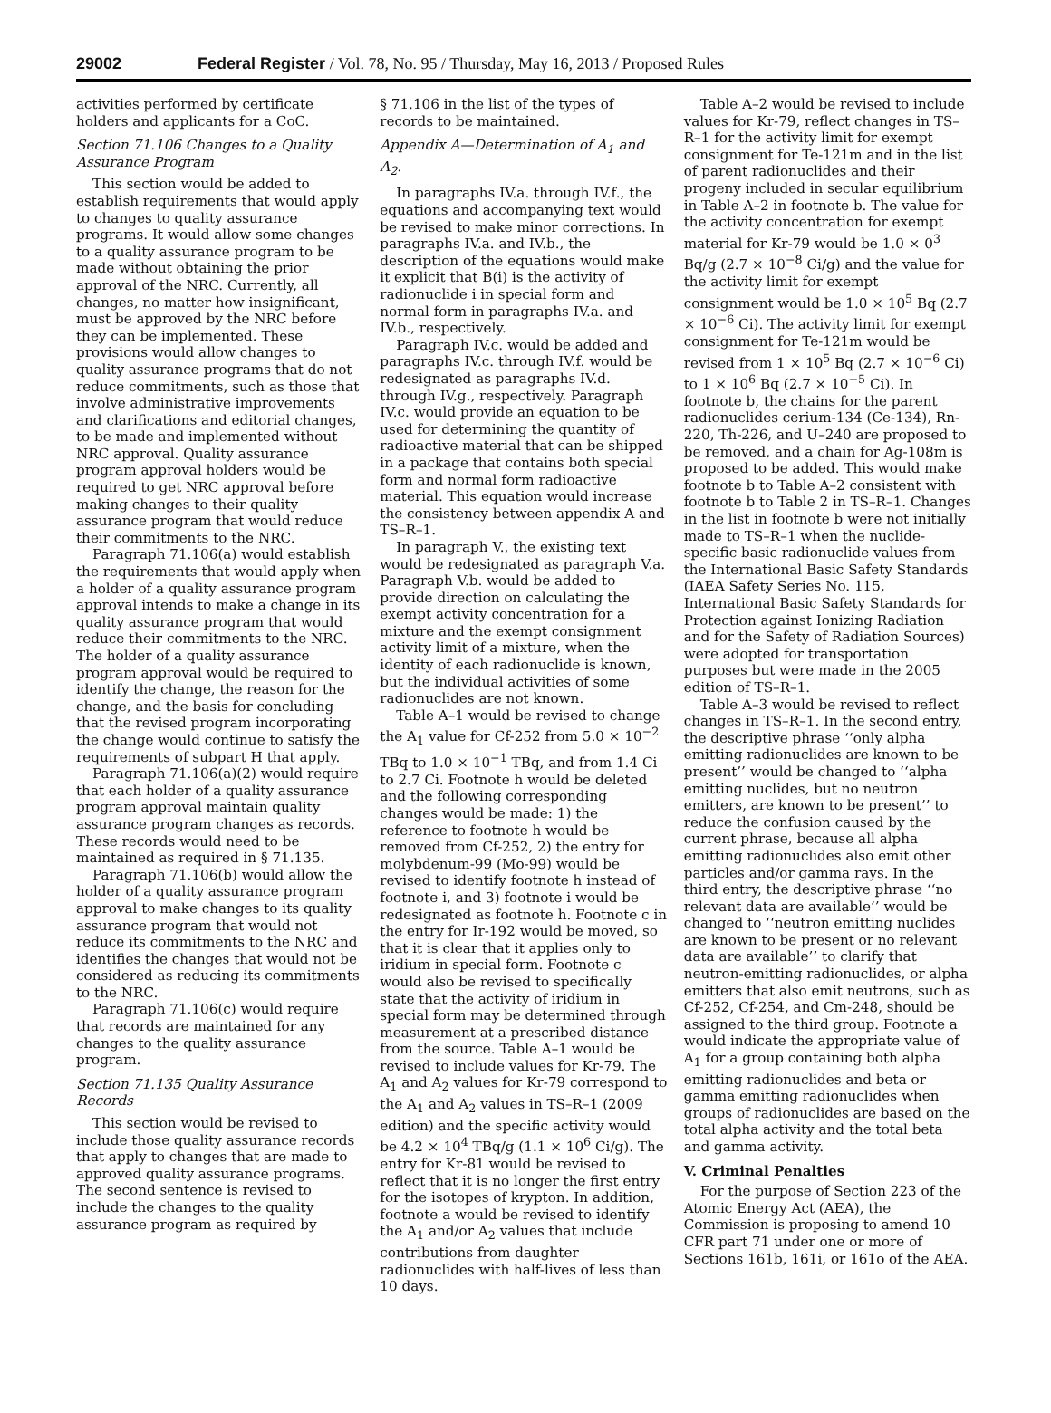29002 Federal Register / Vol. 78, No. 95 / Thursday, May 16, 2013 / Proposed Rules
activities performed by certificate holders and applicants for a CoC.
Section 71.106 Changes to a Quality Assurance Program
This section would be added to establish requirements that would apply to changes to quality assurance programs. It would allow some changes to a quality assurance program to be made without obtaining the prior approval of the NRC. Currently, all changes, no matter how insignificant, must be approved by the NRC before they can be implemented. These provisions would allow changes to quality assurance programs that do not reduce commitments, such as those that involve administrative improvements and clarifications and editorial changes, to be made and implemented without NRC approval. Quality assurance program approval holders would be required to get NRC approval before making changes to their quality assurance program that would reduce their commitments to the NRC.
Paragraph 71.106(a) would establish the requirements that would apply when a holder of a quality assurance program approval intends to make a change in its quality assurance program that would reduce their commitments to the NRC. The holder of a quality assurance program approval would be required to identify the change, the reason for the change, and the basis for concluding that the revised program incorporating the change would continue to satisfy the requirements of subpart H that apply.
Paragraph 71.106(a)(2) would require that each holder of a quality assurance program approval maintain quality assurance program changes as records. These records would need to be maintained as required in § 71.135.
Paragraph 71.106(b) would allow the holder of a quality assurance program approval to make changes to its quality assurance program that would not reduce its commitments to the NRC and identifies the changes that would not be considered as reducing its commitments to the NRC.
Paragraph 71.106(c) would require that records are maintained for any changes to the quality assurance program.
Section 71.135 Quality Assurance Records
This section would be revised to include those quality assurance records that apply to changes that are made to approved quality assurance programs. The second sentence is revised to include the changes to the quality assurance program as required by
§ 71.106 in the list of the types of records to be maintained.
Appendix A—Determination of A<sub>1</sub> and A<sub>2</sub>.
In paragraphs IV.a. through IV.f., the equations and accompanying text would be revised to make minor corrections. In paragraphs IV.a. and IV.b., the description of the equations would make it explicit that B(i) is the activity of radionuclide i in special form and normal form in paragraphs IV.a. and IV.b., respectively.
Paragraph IV.c. would be added and paragraphs IV.c. through IV.f. would be redesignated as paragraphs IV.d. through IV.g., respectively. Paragraph IV.c. would provide an equation to be used for determining the quantity of radioactive material that can be shipped in a package that contains both special form and normal form radioactive material. This equation would increase the consistency between appendix A and TS–R–1.
In paragraph V., the existing text would be redesignated as paragraph V.a. Paragraph V.b. would be added to provide direction on calculating the exempt activity concentration for a mixture and the exempt consignment activity limit of a mixture, when the identity of each radionuclide is known, but the individual activities of some radionuclides are not known.
Table A–1 would be revised to change the A<sub>1</sub> value for Cf-252 from 5.0 × 10<sup>−2</sup> TBq to 1.0 × 10<sup>−1</sup> TBq, and from 1.4 Ci to 2.7 Ci. Footnote h would be deleted and the following corresponding changes would be made: 1) the reference to footnote h would be removed from Cf-252, 2) the entry for molybdenum-99 (Mo-99) would be revised to identify footnote h instead of footnote i, and 3) footnote i would be redesignated as footnote h. Footnote c in the entry for Ir-192 would be moved, so that it is clear that it applies only to iridium in special form. Footnote c would also be revised to specifically state that the activity of iridium in special form may be determined through measurement at a prescribed distance from the source. Table A–1 would be revised to include values for Kr-79. The A<sub>1</sub> and A<sub>2</sub> values for Kr-79 correspond to the A<sub>1</sub> and A<sub>2</sub> values in TS–R–1 (2009 edition) and the specific activity would be 4.2 × 10<sup>4</sup> TBq/g (1.1 × 10<sup>6</sup> Ci/g). The entry for Kr-81 would be revised to reflect that it is no longer the first entry for the isotopes of krypton. In addition, footnote a would be revised to identify the A<sub>1</sub> and/or A<sub>2</sub> values that include contributions from daughter radionuclides with half-lives of less than 10 days.
Table A–2 would be revised to include values for Kr-79, reflect changes in TS–R–1 for the activity limit for exempt consignment for Te-121m and in the list of parent radionuclides and their progeny included in secular equilibrium in Table A–2 in footnote b. The value for the activity concentration for exempt material for Kr-79 would be 1.0 × 0<sup>3</sup> Bq/g (2.7 × 10<sup>−8</sup> Ci/g) and the value for the activity limit for exempt consignment would be 1.0 × 10<sup>5</sup> Bq (2.7 × 10<sup>−6</sup> Ci). The activity limit for exempt consignment for Te-121m would be revised from 1 × 10<sup>5</sup> Bq (2.7 × 10<sup>−6</sup> Ci) to 1 × 10<sup>6</sup> Bq (2.7 × 10<sup>−5</sup> Ci). In footnote b, the chains for the parent radionuclides cerium-134 (Ce-134), Rn-220, Th-226, and U–240 are proposed to be removed, and a chain for Ag-108m is proposed to be added. This would make footnote b to Table A–2 consistent with footnote b to Table 2 in TS–R–1. Changes in the list in footnote b were not initially made to TS–R–1 when the nuclide-specific basic radionuclide values from the International Basic Safety Standards (IAEA Safety Series No. 115, International Basic Safety Standards for Protection against Ionizing Radiation and for the Safety of Radiation Sources) were adopted for transportation purposes but were made in the 2005 edition of TS–R–1.
Table A–3 would be revised to reflect changes in TS–R–1. In the second entry, the descriptive phrase ‘‘only alpha emitting radionuclides are known to be present’’ would be changed to ‘‘alpha emitting nuclides, but no neutron emitters, are known to be present’’ to reduce the confusion caused by the current phrase, because all alpha emitting radionuclides also emit other particles and/or gamma rays. In the third entry, the descriptive phrase ‘‘no relevant data are available’’ would be changed to ‘‘neutron emitting nuclides are known to be present or no relevant data are available’’ to clarify that neutron-emitting radionuclides, or alpha emitters that also emit neutrons, such as Cf-252, Cf-254, and Cm-248, should be assigned to the third group. Footnote a would indicate the appropriate value of A<sub>1</sub> for a group containing both alpha emitting radionuclides and beta or gamma emitting radionuclides when groups of radionuclides are based on the total alpha activity and the total beta and gamma activity.
V. Criminal Penalties
For the purpose of Section 223 of the Atomic Energy Act (AEA), the Commission is proposing to amend 10 CFR part 71 under one or more of Sections 161b, 161i, or 161o of the AEA.